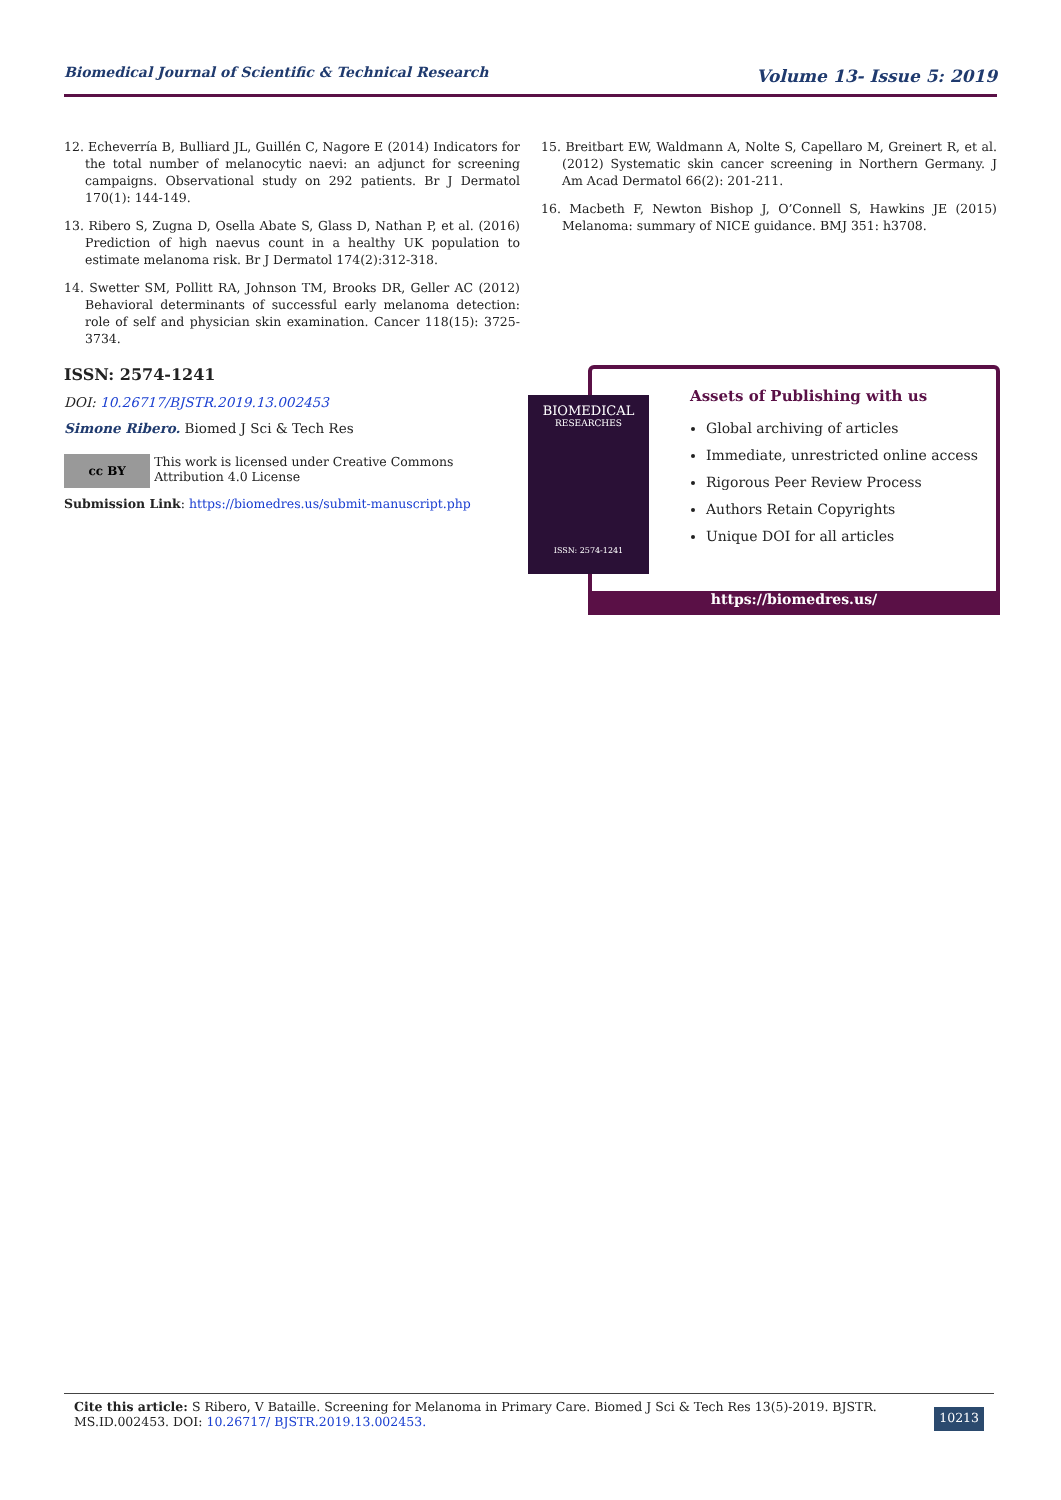Biomedical Journal of Scientific & Technical Research Volume 13- Issue 5: 2019
12. Echeverría B, Bulliard JL, Guillén C, Nagore E (2014) Indicators for the total number of melanocytic naevi: an adjunct for screening campaigns. Observational study on 292 patients. Br J Dermatol 170(1): 144-149.
13. Ribero S, Zugna D, Osella Abate S, Glass D, Nathan P, et al. (2016) Prediction of high naevus count in a healthy UK population to estimate melanoma risk. Br J Dermatol 174(2):312-318.
14. Swetter SM, Pollitt RA, Johnson TM, Brooks DR, Geller AC (2012) Behavioral determinants of successful early melanoma detection: role of self and physician skin examination. Cancer 118(15): 3725-3734.
15. Breitbart EW, Waldmann A, Nolte S, Capellaro M, Greinert R, et al. (2012) Systematic skin cancer screening in Northern Germany. J Am Acad Dermatol 66(2): 201-211.
16. Macbeth F, Newton Bishop J, O’Connell S, Hawkins JE (2015) Melanoma: summary of NICE guidance. BMJ 351: h3708.
ISSN: 2574-1241
DOI: 10.26717/BJSTR.2019.13.002453
Simone Ribero. Biomed J Sci & Tech Res
cc BY
This work is licensed under Creative Commons Attribution 4.0 License
Submission Link: https://biomedres.us/submit-manuscript.php
Assets of Publishing with us
Global archiving of articles
Immediate, unrestricted online access
Rigorous Peer Review Process
Authors Retain Copyrights
Unique DOI for all articles
https://biomedres.us/
BIOMEDICAL
RESEARCHES
ISSN: 2574-1241
Cite this article: S Ribero, V Bataille. Screening for Melanoma in Primary Care. Biomed J Sci & Tech Res 13(5)-2019. BJSTR. MS.ID.002453. DOI: 10.26717/ BJSTR.2019.13.002453.
10213